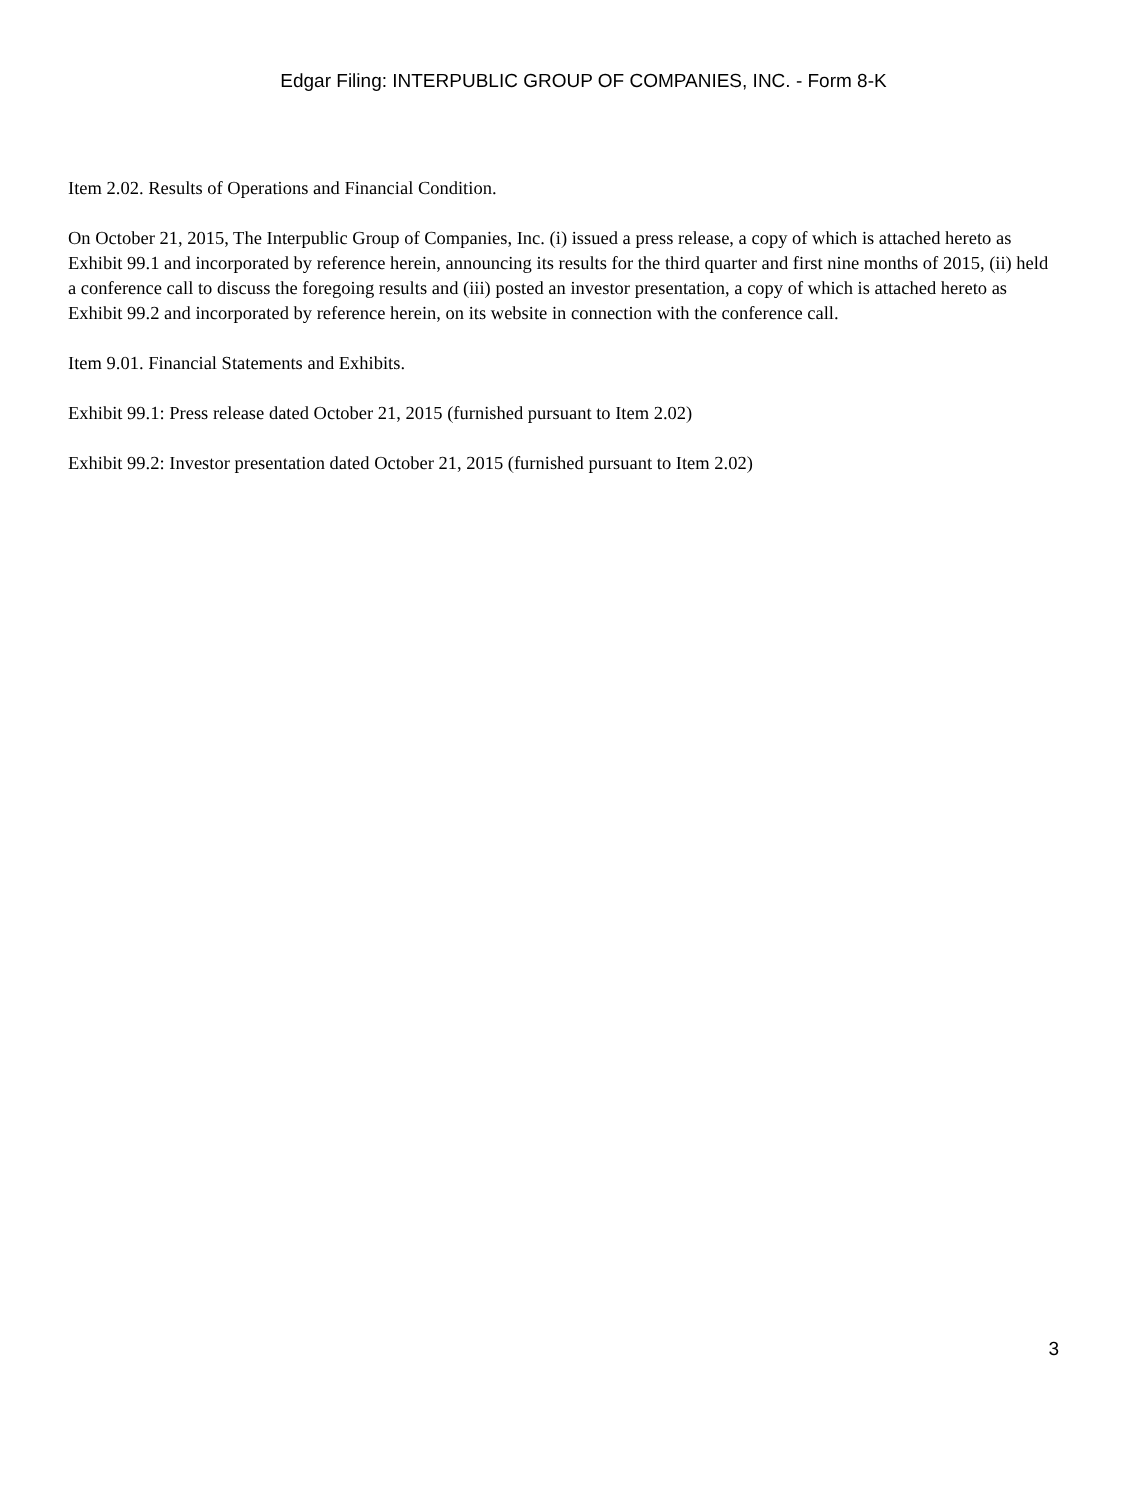Edgar Filing: INTERPUBLIC GROUP OF COMPANIES, INC. - Form 8-K
Item 2.02. Results of Operations and Financial Condition.
On October 21, 2015, The Interpublic Group of Companies, Inc. (i) issued a press release, a copy of which is attached hereto as Exhibit 99.1 and incorporated by reference herein, announcing its results for the third quarter and first nine months of 2015, (ii) held a conference call to discuss the foregoing results and (iii) posted an investor presentation, a copy of which is attached hereto as Exhibit 99.2 and incorporated by reference herein, on its website in connection with the conference call.
Item 9.01. Financial Statements and Exhibits.
Exhibit 99.1: Press release dated October 21, 2015 (furnished pursuant to Item 2.02)
Exhibit 99.2: Investor presentation dated October 21, 2015 (furnished pursuant to Item 2.02)
3